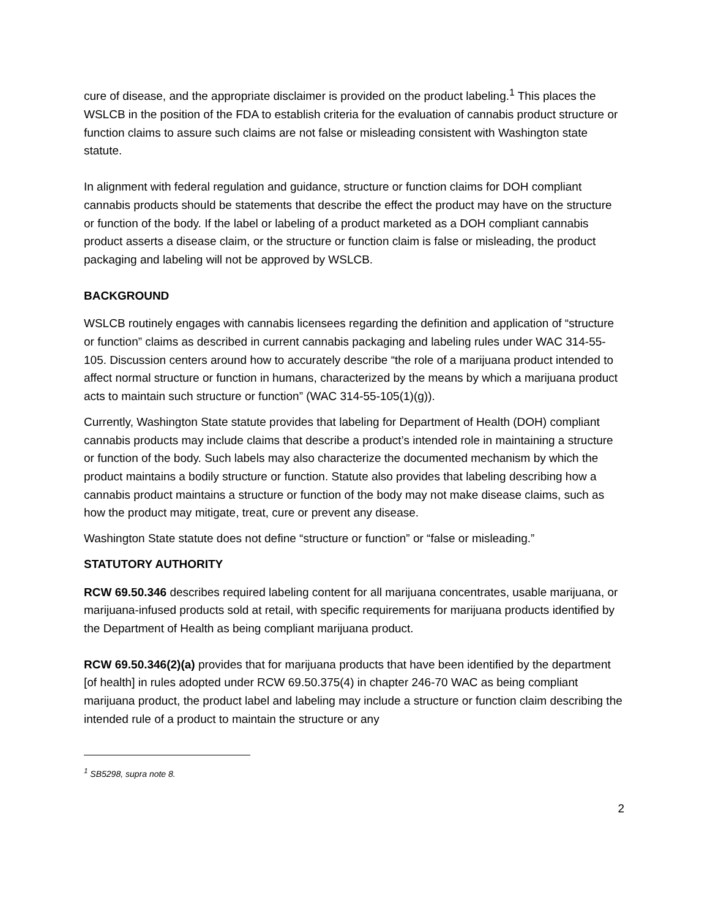cure of disease, and the appropriate disclaimer is provided on the product labeling.<sup>1</sup> This places the WSLCB in the position of the FDA to establish criteria for the evaluation of cannabis product structure or function claims to assure such claims are not false or misleading consistent with Washington state statute.
In alignment with federal regulation and guidance, structure or function claims for DOH compliant cannabis products should be statements that describe the effect the product may have on the structure or function of the body. If the label or labeling of a product marketed as a DOH compliant cannabis product asserts a disease claim, or the structure or function claim is false or misleading, the product packaging and labeling will not be approved by WSLCB.
BACKGROUND
WSLCB routinely engages with cannabis licensees regarding the definition and application of “structure or function” claims as described in current cannabis packaging and labeling rules under WAC 314-55-105. Discussion centers around how to accurately describe “the role of a marijuana product intended to affect normal structure or function in humans, characterized by the means by which a marijuana product acts to maintain such structure or function” (WAC 314-55-105(1)(g)).
Currently, Washington State statute provides that labeling for Department of Health (DOH) compliant cannabis products may include claims that describe a product’s intended role in maintaining a structure or function of the body. Such labels may also characterize the documented mechanism by which the product maintains a bodily structure or function. Statute also provides that labeling describing how a cannabis product maintains a structure or function of the body may not make disease claims, such as how the product may mitigate, treat, cure or prevent any disease.
Washington State statute does not define “structure or function” or “false or misleading.”
STATUTORY AUTHORITY
RCW 69.50.346 describes required labeling content for all marijuana concentrates, usable marijuana, or marijuana-infused products sold at retail, with specific requirements for marijuana products identified by the Department of Health as being compliant marijuana product.
RCW 69.50.346(2)(a) provides that for marijuana products that have been identified by the department [of health] in rules adopted under RCW 69.50.375(4) in chapter 246-70 WAC as being compliant marijuana product, the product label and labeling may include a structure or function claim describing the intended rule of a product to maintain the structure or any
<sup>1</sup> SB5298, supra note 8.
2